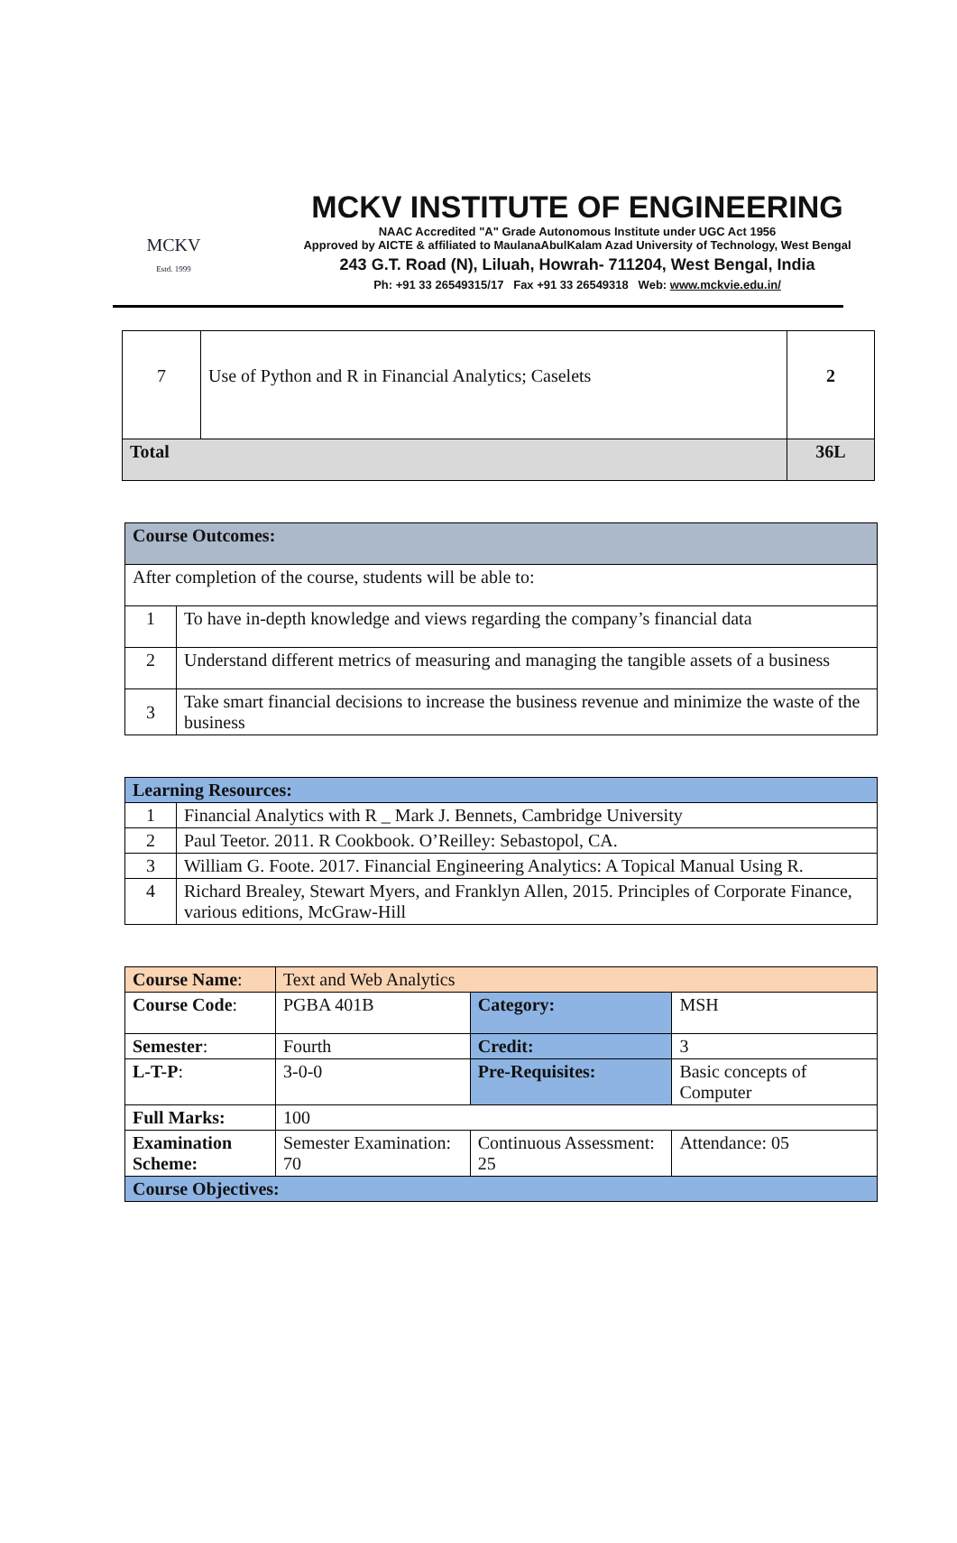MCKV
Estd. 1999
MCKV INSTITUTE OF ENGINEERING
NAAC Accredited "A" Grade Autonomous Institute under UGC Act 1956
Approved by AICTE & affiliated to MaulanaAbulKalam Azad University of Technology, West Bengal
243 G.T. Road (N), Liluah, Howrah- 711204, West Bengal, India
Ph: +91 33 26549315/17 Fax +91 33 26549318 Web: www.mckvie.edu.in/
| 7 | Use of Python and R in Financial Analytics; Caselets | 2 |
| Total | | 36L |
| Course Outcomes: | |
| --- | --- |
| After completion of the course, students will be able to: | |
| 1 | To have in-depth knowledge and views regarding the company’s financial data |
| 2 | Understand different metrics of measuring and managing the tangible assets of a business |
| 3 | Take smart financial decisions to increase the business revenue and minimize the waste of the business |
| Learning Resources: | |
| --- | --- |
| 1 | Financial Analytics with R _ Mark J. Bennets, Cambridge University |
| 2 | Paul Teetor. 2011. R Cookbook. O’Reilley: Sebastopol, CA. |
| 3 | William G. Foote. 2017. Financial Engineering Analytics: A Topical Manual Using R. |
| 4 | Richard Brealey, Stewart Myers, and Franklyn Allen, 2015. Principles of Corporate Finance, various editions, McGraw-Hill |
| Course Name : | Text and Web Analytics | | |
| Course Code : | PGBA 401B | Category: | MSH |
| Semester : | Fourth | Credit: | 3 |
| L-T-P : | 3-0-0 | Pre-Requisites: | Basic concepts of Computer |
| Full Marks: | 100 | | |
| Examination Scheme: | Semester Examination: 70 | Continuous Assessment: 25 | Attendance: 05 |
| Course Objectives: | | | |